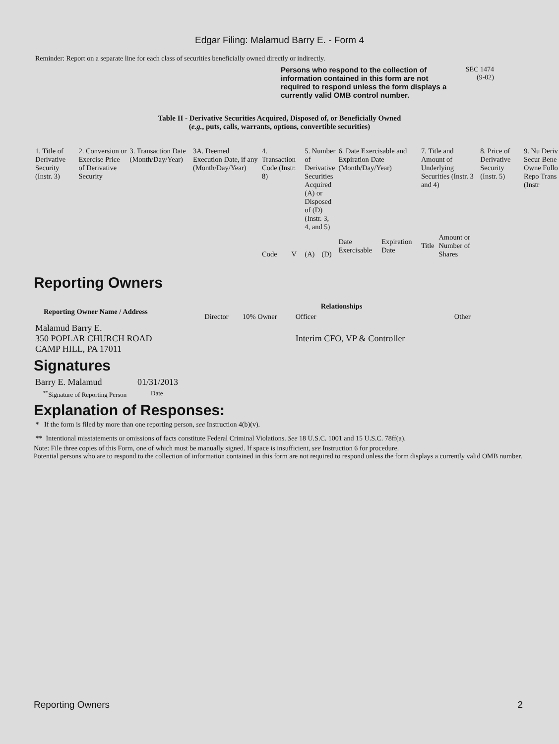Edgar Filing: Malamud Barry E. - Form 4
Reminder: Report on a separate line for each class of securities beneficially owned directly or indirectly.
Persons who respond to the collection of information contained in this form are not required to respond unless the form displays a currently valid OMB control number.
SEC 1474
(9-02)
Table II - Derivative Securities Acquired, Disposed of, or Beneficially Owned
(e.g., puts, calls, warrants, options, convertible securities)
| 1. Title of Derivative Security (Instr. 3) | 2. Conversion or Exercise Price of Derivative Security | 3. Transaction Date (Month/Day/Year) | 3A. Deemed Execution Date, if any (Month/Day/Year) | 4. Transaction Code (Instr. 8) | | 5. Number of Derivative Securities Acquired (A) or Disposed of (D) (Instr. 3, 4, and 5) | | 6. Date Exercisable and Expiration Date (Month/Day/Year) | | 7. Title and Amount of Underlying Securities (Instr. 3 and 4) | | 8. Price of Derivative Security (Instr. 5) | 9. Nu Deriv Secur Bene Owne Follo Repo Trans (Instr |
| --- | --- | --- | --- | --- | --- | --- | --- | --- | --- | --- | --- | --- | --- |
| | | | | Code | V | (A) | (D) | Date Exercisable | Expiration Date | Title | Amount or Number of Shares | | |
Reporting Owners
| Reporting Owner Name / Address | Relationships | | | |
| --- | --- | --- | --- | --- |
| | Director | 10% Owner | Officer | Other |
| Malamud Barry E. 350 POPLAR CHURCH ROAD CAMP HILL, PA 17011 | | | Interim CFO, VP & Controller | |
Signatures
| Barry E. Malamud | 01/31/2013 |
| <sup>**</sup> Signature of Reporting Person | Date |
Explanation of Responses:
* If the form is filed by more than one reporting person, see Instruction 4(b)(v).
** Intentional misstatements or omissions of facts constitute Federal Criminal Violations. See 18 U.S.C. 1001 and 15 U.S.C. 78ff(a).
Note: File three copies of this Form, one of which must be manually signed. If space is insufficient, see Instruction 6 for procedure.
Potential persons who are to respond to the collection of information contained in this form are not required to respond unless the form displays a currently valid OMB number.
Reporting Owners 2